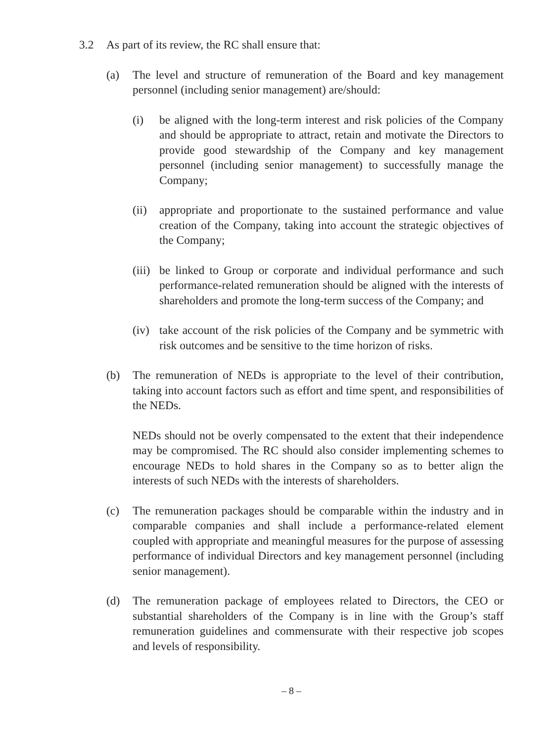3.2 As part of its review, the RC shall ensure that:
(a) The level and structure of remuneration of the Board and key management personnel (including senior management) are/should:
(i) be aligned with the long-term interest and risk policies of the Company and should be appropriate to attract, retain and motivate the Directors to provide good stewardship of the Company and key management personnel (including senior management) to successfully manage the Company;
(ii) appropriate and proportionate to the sustained performance and value creation of the Company, taking into account the strategic objectives of the Company;
(iii) be linked to Group or corporate and individual performance and such performance-related remuneration should be aligned with the interests of shareholders and promote the long-term success of the Company; and
(iv) take account of the risk policies of the Company and be symmetric with risk outcomes and be sensitive to the time horizon of risks.
(b) The remuneration of NEDs is appropriate to the level of their contribution, taking into account factors such as effort and time spent, and responsibilities of the NEDs.
NEDs should not be overly compensated to the extent that their independence may be compromised. The RC should also consider implementing schemes to encourage NEDs to hold shares in the Company so as to better align the interests of such NEDs with the interests of shareholders.
(c) The remuneration packages should be comparable within the industry and in comparable companies and shall include a performance-related element coupled with appropriate and meaningful measures for the purpose of assessing performance of individual Directors and key management personnel (including senior management).
(d) The remuneration package of employees related to Directors, the CEO or substantial shareholders of the Company is in line with the Group’s staff remuneration guidelines and commensurate with their respective job scopes and levels of responsibility.
– 8 –